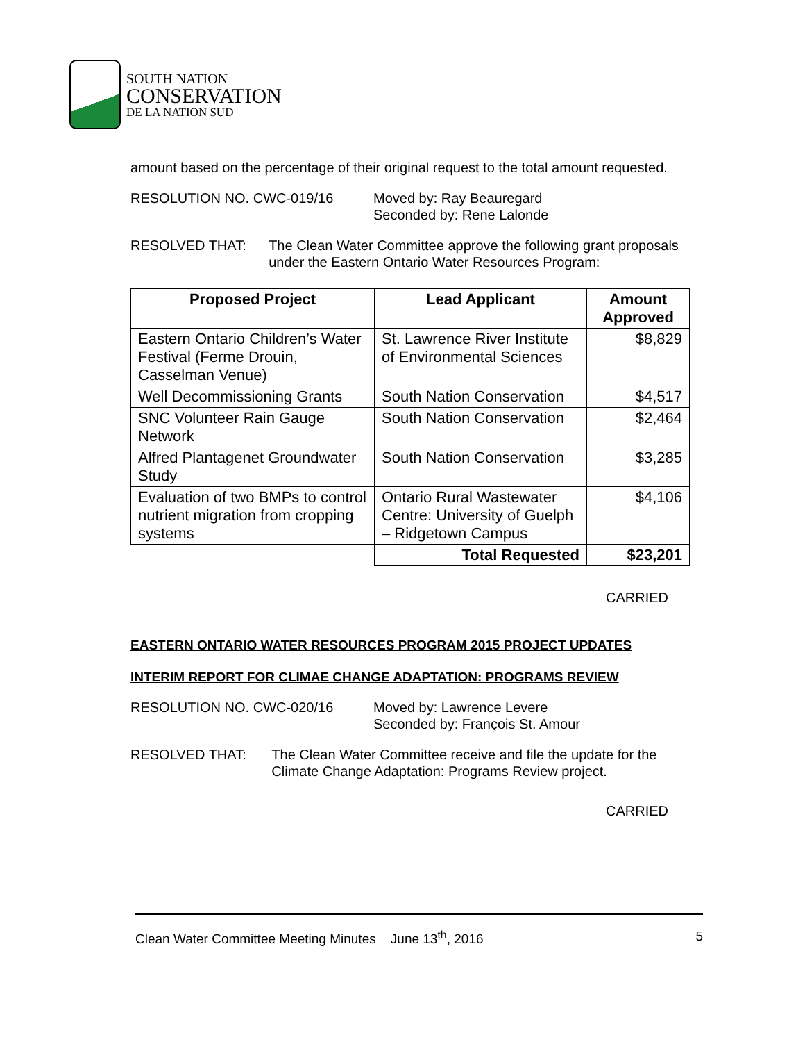SOUTH NATION
CONSERVATION
DE LA NATION SUD
amount based on the percentage of their original request to the total amount requested.
RESOLUTION NO. CWC-019/16 Moved by: Ray Beauregard
Seconded by: Rene Lalonde
RESOLVED THAT: The Clean Water Committee approve the following grant proposals under the Eastern Ontario Water Resources Program:
| Proposed Project | Lead Applicant | Amount Approved |
| --- | --- | --- |
| Eastern Ontario Children’s Water Festival (Ferme Drouin, Casselman Venue) | St. Lawrence River Institute of Environmental Sciences | $8,829 |
| Well Decommissioning Grants | South Nation Conservation | $4,517 |
| SNC Volunteer Rain Gauge Network | South Nation Conservation | $2,464 |
| Alfred Plantagenet Groundwater Study | South Nation Conservation | $3,285 |
| Evaluation of two BMPs to control nutrient migration from cropping systems | Ontario Rural Wastewater Centre: University of Guelph – Ridgetown Campus | $4,106 |
| | Total Requested | $23,201 |
CARRIED
EASTERN ONTARIO WATER RESOURCES PROGRAM 2015 PROJECT UPDATES
INTERIM REPORT FOR CLIMAE CHANGE ADAPTATION: PROGRAMS REVIEW
RESOLUTION NO. CWC-020/16 Moved by: Lawrence Levere
Seconded by: François St. Amour
RESOLVED THAT: The Clean Water Committee receive and file the update for the Climate Change Adaptation: Programs Review project.
CARRIED
Clean Water Committee Meeting Minutes June 13<sup>th</sup>, 2016 5